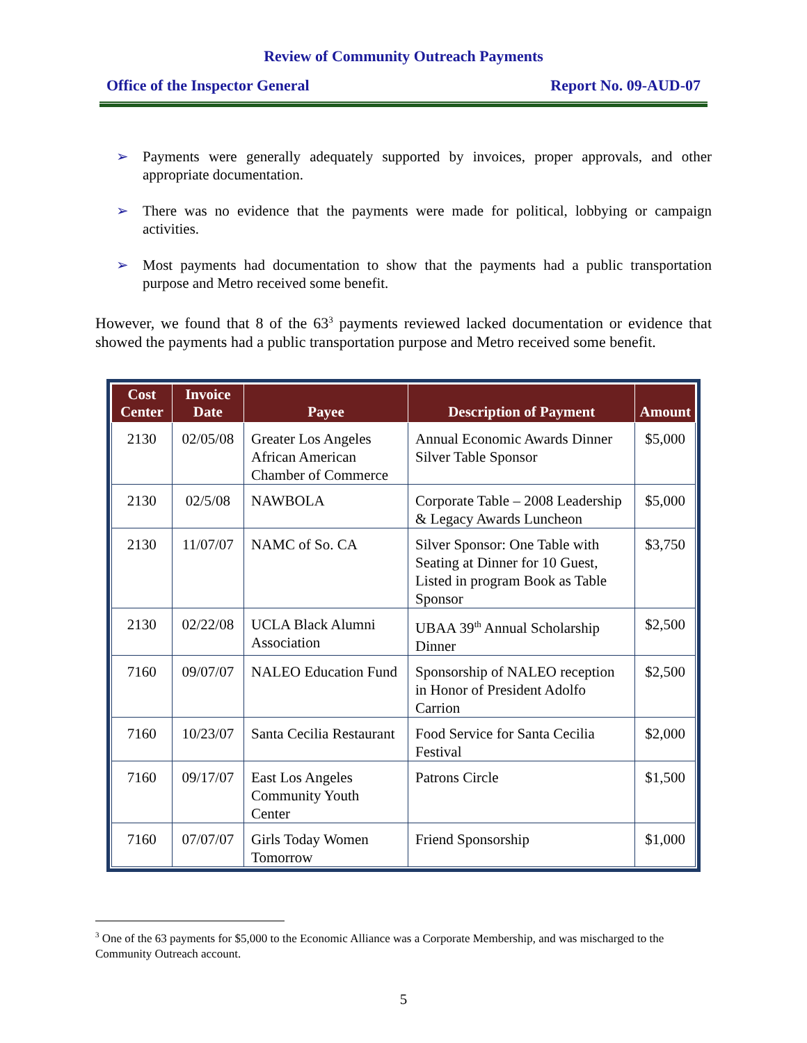Review of Community Outreach Payments
Office of the Inspector General Report No. 09-AUD-07
➢ Payments were generally adequately supported by invoices, proper approvals, and other appropriate documentation.
➢ There was no evidence that the payments were made for political, lobbying or campaign activities.
➢ Most payments had documentation to show that the payments had a public transportation purpose and Metro received some benefit.
However, we found that 8 of the 63<sup>3</sup> payments reviewed lacked documentation or evidence that showed the payments had a public transportation purpose and Metro received some benefit.
| Cost Center | Invoice Date | Payee | Description of Payment | Amount |
| --- | --- | --- | --- | --- |
| 2130 | 02/05/08 | Greater Los Angeles African American Chamber of Commerce | Annual Economic Awards Dinner Silver Table Sponsor | $5,000 |
| 2130 | 02/5/08 | NAWBOLA | Corporate Table – 2008 Leadership & Legacy Awards Luncheon | $5,000 |
| 2130 | 11/07/07 | NAMC of So. CA | Silver Sponsor: One Table with Seating at Dinner for 10 Guest, Listed in program Book as Table Sponsor | $3,750 |
| 2130 | 02/22/08 | UCLA Black Alumni Association | UBAA 39<sup>th</sup> Annual Scholarship Dinner | $2,500 |
| 7160 | 09/07/07 | NALEO Education Fund | Sponsorship of NALEO reception in Honor of President Adolfo Carrion | $2,500 |
| 7160 | 10/23/07 | Santa Cecilia Restaurant | Food Service for Santa Cecilia Festival | $2,000 |
| 7160 | 09/17/07 | East Los Angeles Community Youth Center | Patrons Circle | $1,500 |
| 7160 | 07/07/07 | Girls Today Women Tomorrow | Friend Sponsorship | $1,000 |
<sup>3</sup> One of the 63 payments for $5,000 to the Economic Alliance was a Corporate Membership, and was mischarged to the Community Outreach account.
5